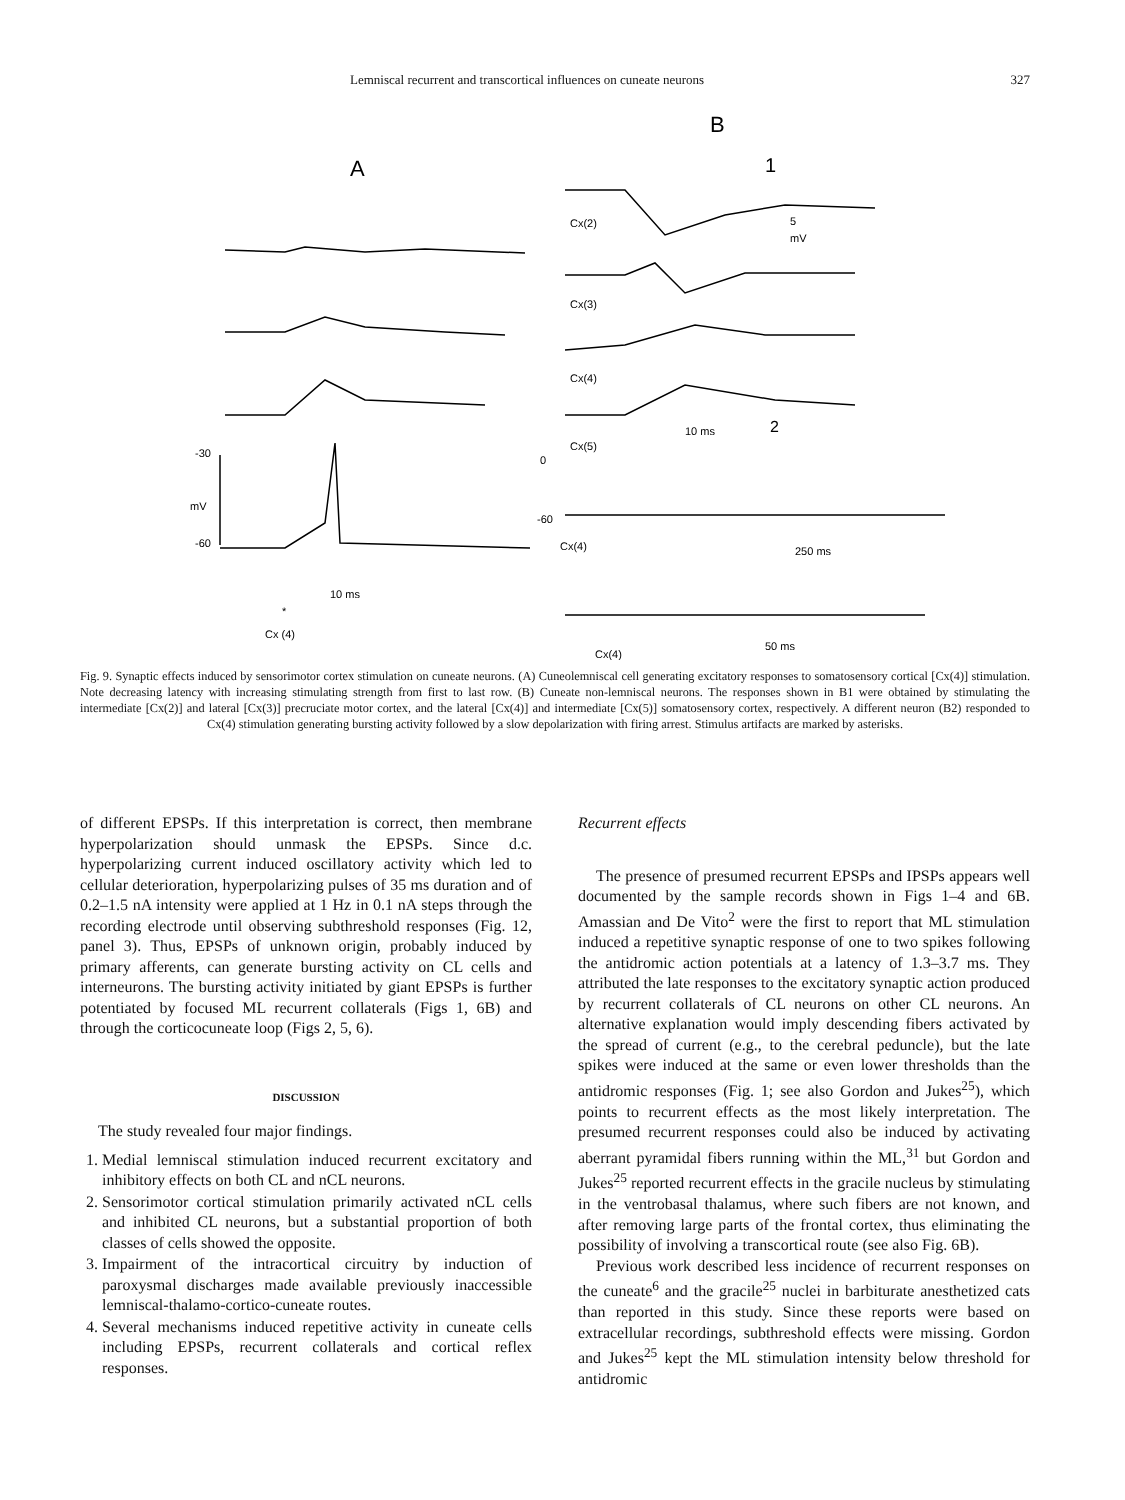Lemniscal recurrent and transcortical influences on cuneate neurons 327
A
B
1
-30
-60
mV
10 ms
*
Cx (4)
Cx(2)
Cx(3)
Cx(4)
Cx(5)
5
mV
10 ms
2
0
-60
Cx(4)
250 ms
50 ms
Cx(4)
Fig. 9. Synaptic effects induced by sensorimotor cortex stimulation on cuneate neurons. (A) Cuneolemniscal cell generating excitatory responses to somatosensory cortical [Cx(4)] stimulation. Note decreasing latency with increasing stimulating strength from first to last row. (B) Cuneate non-lemniscal neurons. The responses shown in B1 were obtained by stimulating the intermediate [Cx(2)] and lateral [Cx(3)] precruciate motor cortex, and the lateral [Cx(4)] and intermediate [Cx(5)] somatosensory cortex, respectively. A different neuron (B2) responded to Cx(4) stimulation generating bursting activity followed by a slow depolarization with firing arrest. Stimulus artifacts are marked by asterisks.
of different EPSPs. If this interpretation is correct, then membrane hyperpolarization should unmask the EPSPs. Since d.c. hyperpolarizing current induced oscillatory activity which led to cellular deterioration, hyperpolarizing pulses of 35 ms duration and of 0.2–1.5 nA intensity were applied at 1 Hz in 0.1 nA steps through the recording electrode until observing subthreshold responses (Fig. 12, panel 3). Thus, EPSPs of unknown origin, probably induced by primary afferents, can generate bursting activity on CL cells and interneurons. The bursting activity initiated by giant EPSPs is further potentiated by focused ML recurrent collaterals (Figs 1, 6B) and through the corticocuneate loop (Figs 2, 5, 6).
DISCUSSION
The study revealed four major findings.
1. Medial lemniscal stimulation induced recurrent excitatory and inhibitory effects on both CL and nCL neurons.
2. Sensorimotor cortical stimulation primarily activated nCL cells and inhibited CL neurons, but a substantial proportion of both classes of cells showed the opposite.
3. Impairment of the intracortical circuitry by induction of paroxysmal discharges made available previously inaccessible lemniscal-thalamo-cortico-cuneate routes.
4. Several mechanisms induced repetitive activity in cuneate cells including EPSPs, recurrent collaterals and cortical reflex responses.
Recurrent effects
The presence of presumed recurrent EPSPs and IPSPs appears well documented by the sample records shown in Figs 1–4 and 6B. Amassian and De Vito<sup>2</sup> were the first to report that ML stimulation induced a repetitive synaptic response of one to two spikes following the antidromic action potentials at a latency of 1.3–3.7 ms. They attributed the late responses to the excitatory synaptic action produced by recurrent collaterals of CL neurons on other CL neurons. An alternative explanation would imply descending fibers activated by the spread of current (e.g., to the cerebral peduncle), but the late spikes were induced at the same or even lower thresholds than the antidromic responses (Fig. 1; see also Gordon and Jukes<sup>25</sup>), which points to recurrent effects as the most likely interpretation. The presumed recurrent responses could also be induced by activating aberrant pyramidal fibers running within the ML,<sup>31</sup> but Gordon and Jukes<sup>25</sup> reported recurrent effects in the gracile nucleus by stimulating in the ventrobasal thalamus, where such fibers are not known, and after removing large parts of the frontal cortex, thus eliminating the possibility of involving a transcortical route (see also Fig. 6B).
Previous work described less incidence of recurrent responses on the cuneate<sup>6</sup> and the gracile<sup>25</sup> nuclei in barbiturate anesthetized cats than reported in this study. Since these reports were based on extracellular recordings, subthreshold effects were missing. Gordon and Jukes<sup>25</sup> kept the ML stimulation intensity below threshold for antidromic